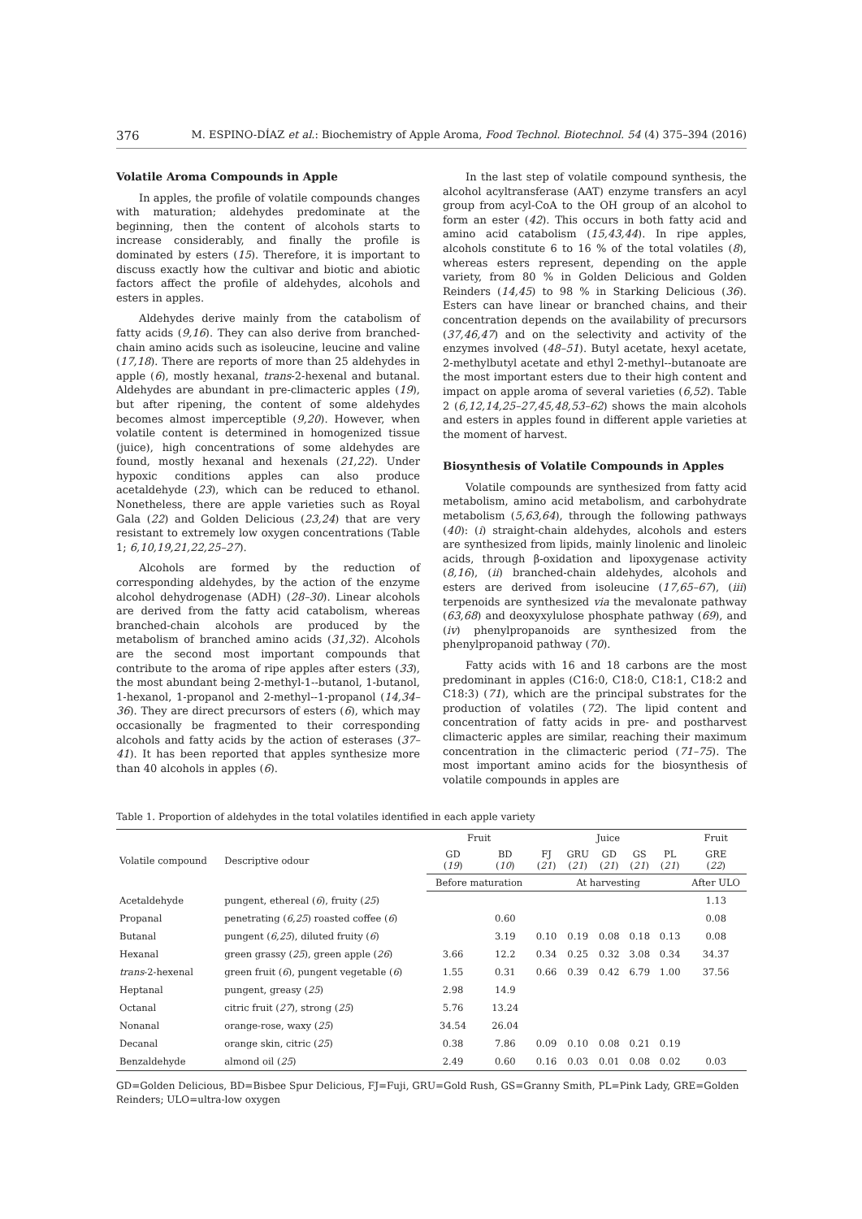376 M. ESPINO-DÍAZ et al.: Biochemistry of Apple Aroma, Food Technol. Biotechnol. 54 (4) 375–394 (2016)
Volatile Aroma Compounds in Apple
In apples, the profile of volatile compounds changes with maturation; aldehydes predominate at the beginning, then the content of alcohols starts to increase considerably, and finally the profile is dominated by esters (15). Therefore, it is important to discuss exactly how the cultivar and biotic and abiotic factors affect the profile of aldehydes, alcohols and esters in apples.
Aldehydes derive mainly from the catabolism of fatty acids (9,16). They can also derive from branched-chain amino acids such as isoleucine, leucine and valine (17,18). There are reports of more than 25 aldehydes in apple (6), mostly hexanal, trans-2-hexenal and butanal. Aldehydes are abundant in pre-climacteric apples (19), but after ripening, the content of some aldehydes becomes almost imperceptible (9,20). However, when volatile content is determined in homogenized tissue (juice), high concentrations of some aldehydes are found, mostly hexanal and hexenals (21,22). Under hypoxic conditions apples can also produce acetaldehyde (23), which can be reduced to ethanol. Nonetheless, there are apple varieties such as Royal Gala (22) and Golden Delicious (23,24) that are very resistant to extremely low oxygen concentrations (Table 1; 6,10,19,21,22,25–27).
Alcohols are formed by the reduction of corresponding aldehydes, by the action of the enzyme alcohol dehydrogenase (ADH) (28–30). Linear alcohols are derived from the fatty acid catabolism, whereas branched-chain alcohols are produced by the metabolism of branched amino acids (31,32). Alcohols are the second most important compounds that contribute to the aroma of ripe apples after esters (33), the most abundant being 2-methyl-1--butanol, 1-butanol, 1-hexanol, 1-propanol and 2-methyl--1-propanol (14,34–36). They are direct precursors of esters (6), which may occasionally be fragmented to their corresponding alcohols and fatty acids by the action of esterases (37–41). It has been reported that apples synthesize more than 40 alcohols in apples (6).
In the last step of volatile compound synthesis, the alcohol acyltransferase (AAT) enzyme transfers an acyl group from acyl-CoA to the OH group of an alcohol to form an ester (42). This occurs in both fatty acid and amino acid catabolism (15,43,44). In ripe apples, alcohols constitute 6 to 16 % of the total volatiles (8), whereas esters represent, depending on the apple variety, from 80 % in Golden Delicious and Golden Reinders (14,45) to 98 % in Starking Delicious (36). Esters can have linear or branched chains, and their concentration depends on the availability of precursors (37,46,47) and on the selectivity and activity of the enzymes involved (48–51). Butyl acetate, hexyl acetate, 2-methylbutyl acetate and ethyl 2-methyl--butanoate are the most important esters due to their high content and impact on apple aroma of several varieties (6,52). Table 2 (6,12,14,25–27,45,48,53–62) shows the main alcohols and esters in apples found in different apple varieties at the moment of harvest.
Biosynthesis of Volatile Compounds in Apples
Volatile compounds are synthesized from fatty acid metabolism, amino acid metabolism, and carbohydrate metabolism (5,63,64), through the following pathways (40): (i) straight-chain aldehydes, alcohols and esters are synthesized from lipids, mainly linolenic and linoleic acids, through β-oxidation and lipoxygenase activity (8,16), (ii) branched-chain aldehydes, alcohols and esters are derived from isoleucine (17,65–67), (iii) terpenoids are synthesized via the mevalonate pathway (63,68) and deoxyxylulose phosphate pathway (69), and (iv) phenylpropanoids are synthesized from the phenylpropanoid pathway (70).
Fatty acids with 16 and 18 carbons are the most predominant in apples (C16:0, C18:0, C18:1, C18:2 and C18:3) (71), which are the principal substrates for the production of volatiles (72). The lipid content and concentration of fatty acids in pre- and postharvest climacteric apples are similar, reaching their maximum concentration in the climacteric period (71–75). The most important amino acids for the biosynthesis of volatile compounds in apples are
Table 1. Proportion of aldehydes in the total volatiles identified in each apple variety
| Volatile compound | Descriptive odour | Fruit | | Juice | | | | | Fruit |
| --- | --- | --- | --- | --- | --- | --- | --- | --- | --- |
| | | GD ( 19 ) | BD ( 10 ) | FJ ( 21 ) | GRU ( 21 ) | GD ( 21 ) | GS ( 21 ) | PL ( 21 ) | GRE ( 22 ) |
| | | Before maturation | | At harvesting | | | | | After ULO |
| Acetaldehyde | pungent, ethereal ( 6 ), fruity ( 25 ) | | | | | | | | 1.13 |
| Propanal | penetrating ( 6,25 ) roasted coffee ( 6 ) | | 0.60 | | | | | | 0.08 |
| Butanal | pungent ( 6,25 ), diluted fruity ( 6 ) | | 3.19 | 0.10 | 0.19 | 0.08 | 0.18 | 0.13 | 0.08 |
| Hexanal | green grassy ( 25 ), green apple ( 26 ) | 3.66 | 12.2 | 0.34 | 0.25 | 0.32 | 3.08 | 0.34 | 34.37 |
| trans -2-hexenal | green fruit ( 6 ), pungent vegetable ( 6 ) | 1.55 | 0.31 | 0.66 | 0.39 | 0.42 | 6.79 | 1.00 | 37.56 |
| Heptanal | pungent, greasy ( 25 ) | 2.98 | 14.9 | | | | | | |
| Octanal | citric fruit ( 27 ), strong ( 25 ) | 5.76 | 13.24 | | | | | | |
| Nonanal | orange-rose, waxy ( 25 ) | 34.54 | 26.04 | | | | | | |
| Decanal | orange skin, citric ( 25 ) | 0.38 | 7.86 | 0.09 | 0.10 | 0.08 | 0.21 | 0.19 | |
| Benzaldehyde | almond oil ( 25 ) | 2.49 | 0.60 | 0.16 | 0.03 | 0.01 | 0.08 | 0.02 | 0.03 |
GD=Golden Delicious, BD=Bisbee Spur Delicious, FJ=Fuji, GRU=Gold Rush, GS=Granny Smith, PL=Pink Lady, GRE=Golden Reinders; ULO=ultra-low oxygen